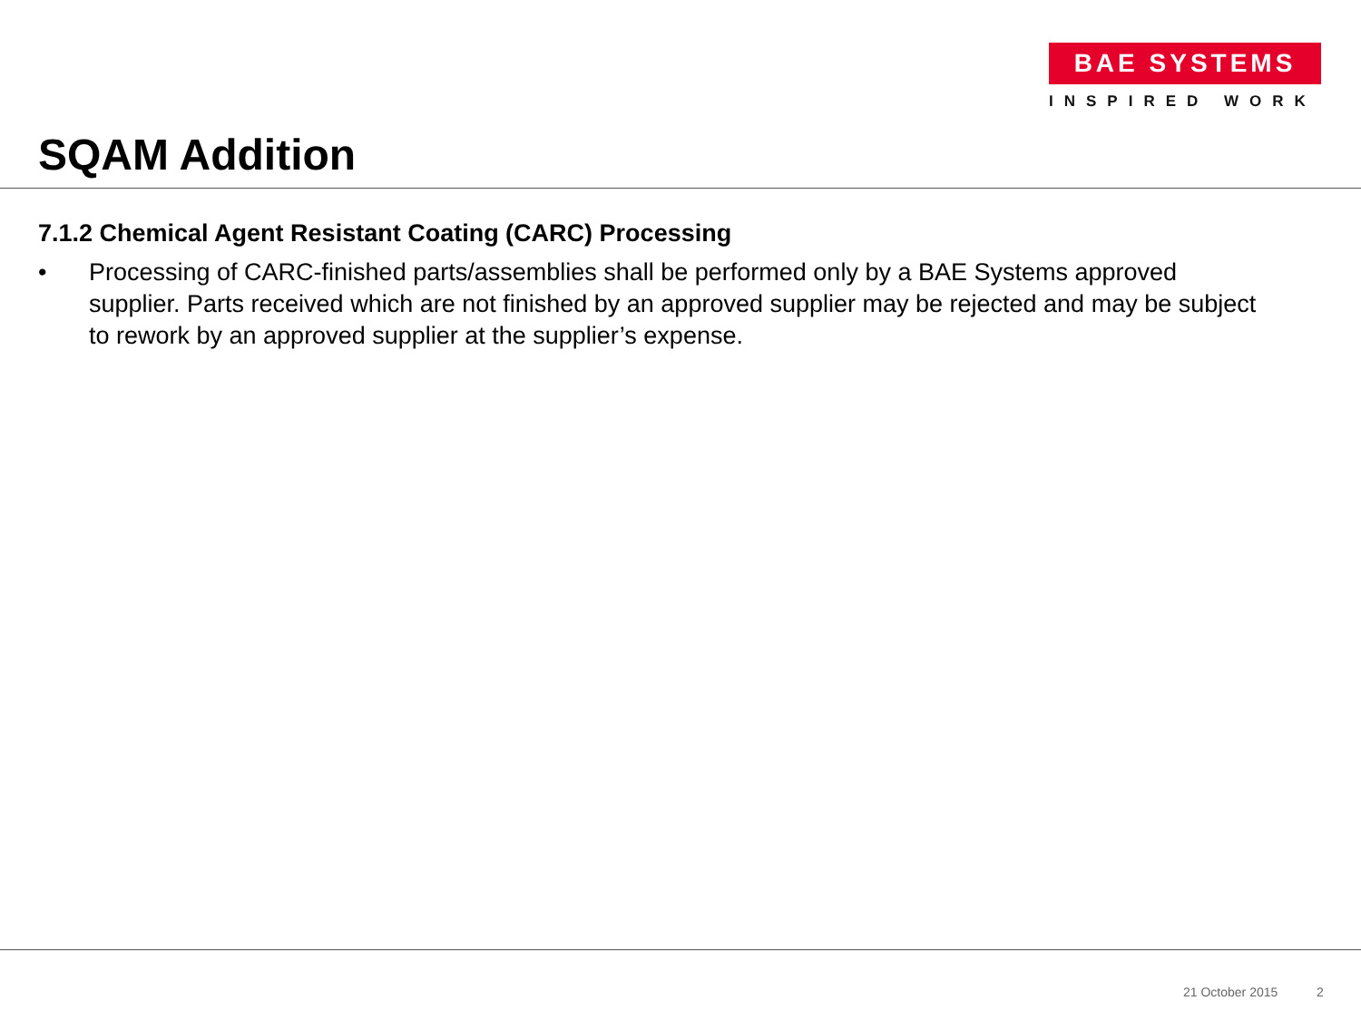BAE SYSTEMS
INSPIRED WORK
SQAM Addition
7.1.2 Chemical Agent Resistant Coating (CARC) Processing
• Processing of CARC-finished parts/assemblies shall be performed only by a BAE Systems approved supplier. Parts received which are not finished by an approved supplier may be rejected and may be subject to rework by an approved supplier at the supplier’s expense.
21 October 2015 2